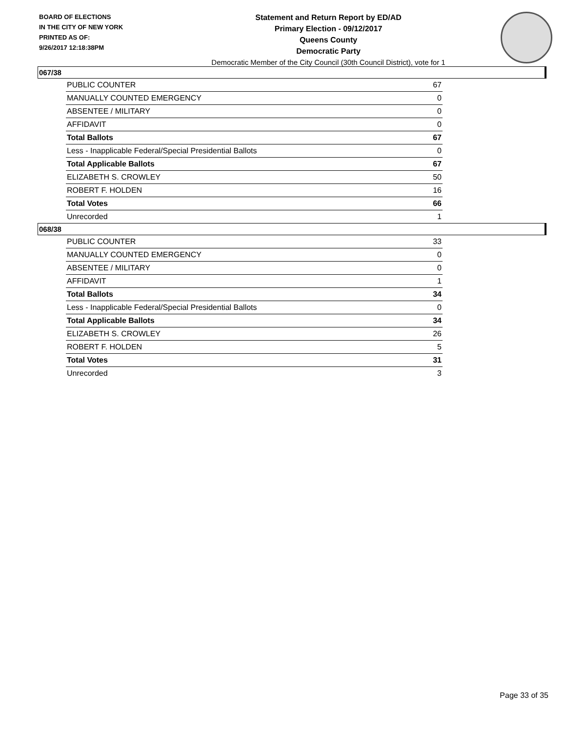BOARD OF ELECTIONS
IN THE CITY OF NEW YORK
PRINTED AS OF:
9/26/2017 12:18:38PM
Statement and Return Report by ED/AD
Primary Election - 09/12/2017
Queens County
Democratic Party
Democratic Member of the City Council (30th Council District), vote for 1
067/38
| PUBLIC COUNTER | 67 |
| MANUALLY COUNTED EMERGENCY | 0 |
| ABSENTEE / MILITARY | 0 |
| AFFIDAVIT | 0 |
| Total Ballots | 67 |
| Less - Inapplicable Federal/Special Presidential Ballots | 0 |
| Total Applicable Ballots | 67 |
| ELIZABETH S. CROWLEY | 50 |
| ROBERT F. HOLDEN | 16 |
| Total Votes | 66 |
| Unrecorded | 1 |
068/38
| PUBLIC COUNTER | 33 |
| MANUALLY COUNTED EMERGENCY | 0 |
| ABSENTEE / MILITARY | 0 |
| AFFIDAVIT | 1 |
| Total Ballots | 34 |
| Less - Inapplicable Federal/Special Presidential Ballots | 0 |
| Total Applicable Ballots | 34 |
| ELIZABETH S. CROWLEY | 26 |
| ROBERT F. HOLDEN | 5 |
| Total Votes | 31 |
| Unrecorded | 3 |
Page 33 of 35